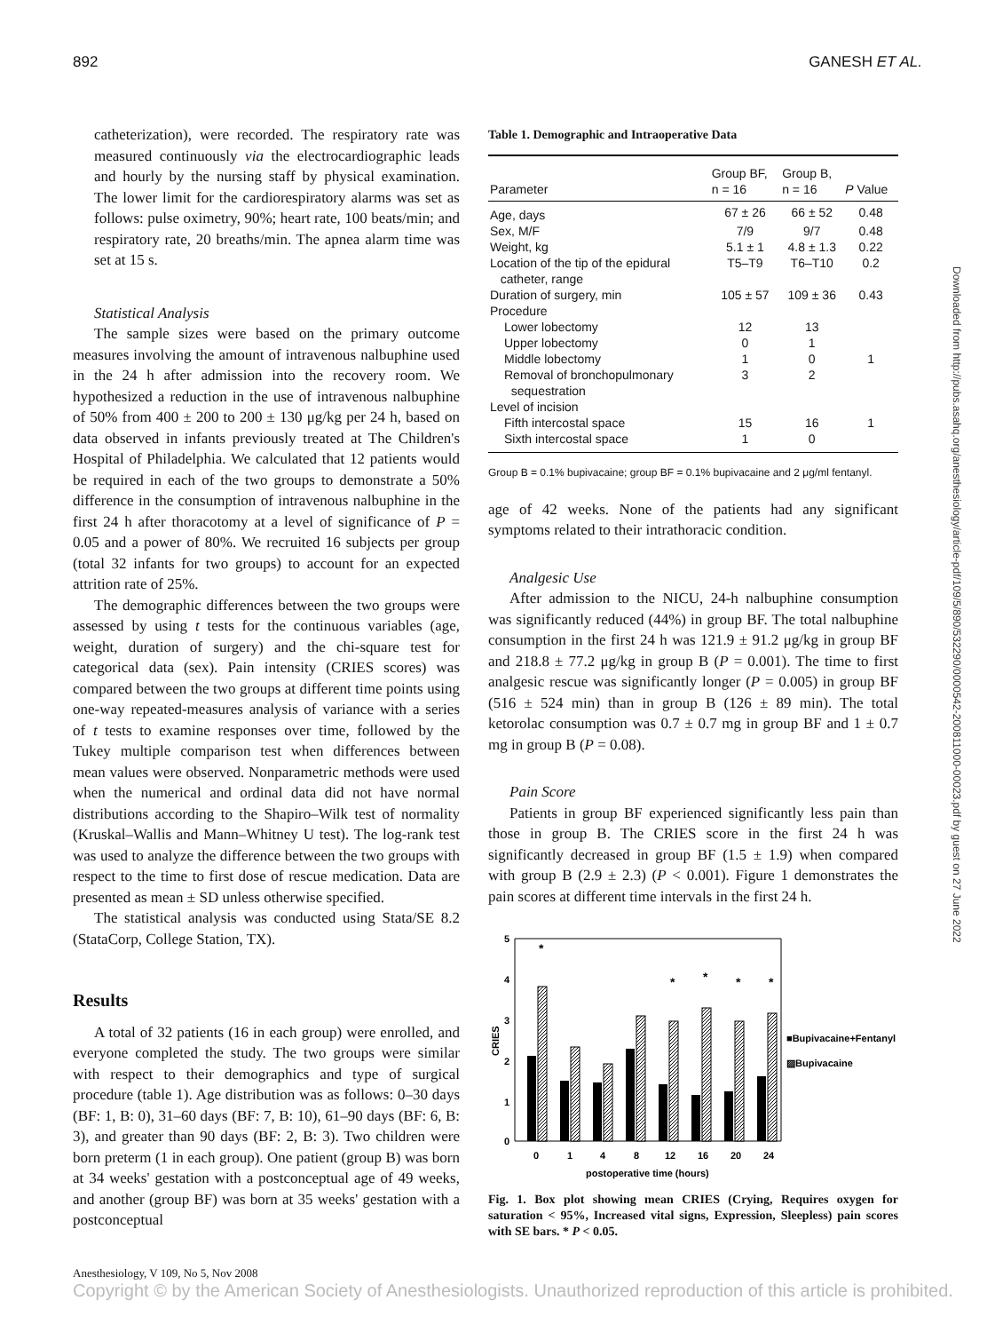892 GANESH ET AL.
catheterization), were recorded. The respiratory rate was measured continuously via the electrocardiographic leads and hourly by the nursing staff by physical examination. The lower limit for the cardiorespiratory alarms was set as follows: pulse oximetry, 90%; heart rate, 100 beats/min; and respiratory rate, 20 breaths/min. The apnea alarm time was set at 15 s.
Statistical Analysis
The sample sizes were based on the primary outcome measures involving the amount of intravenous nalbuphine used in the 24 h after admission into the recovery room. We hypothesized a reduction in the use of intravenous nalbuphine of 50% from 400 ± 200 to 200 ± 130 μg/kg per 24 h, based on data observed in infants previously treated at The Children's Hospital of Philadelphia. We calculated that 12 patients would be required in each of the two groups to demonstrate a 50% difference in the consumption of intravenous nalbuphine in the first 24 h after thoracotomy at a level of significance of P = 0.05 and a power of 80%. We recruited 16 subjects per group (total 32 infants for two groups) to account for an expected attrition rate of 25%.
The demographic differences between the two groups were assessed by using t tests for the continuous variables (age, weight, duration of surgery) and the chi-square test for categorical data (sex). Pain intensity (CRIES scores) was compared between the two groups at different time points using one-way repeated-measures analysis of variance with a series of t tests to examine responses over time, followed by the Tukey multiple comparison test when differences between mean values were observed. Nonparametric methods were used when the numerical and ordinal data did not have normal distributions according to the Shapiro–Wilk test of normality (Kruskal–Wallis and Mann–Whitney U test). The log-rank test was used to analyze the difference between the two groups with respect to the time to first dose of rescue medication. Data are presented as mean ± SD unless otherwise specified.
The statistical analysis was conducted using Stata/SE 8.2 (StataCorp, College Station, TX).
Results
A total of 32 patients (16 in each group) were enrolled, and everyone completed the study. The two groups were similar with respect to their demographics and type of surgical procedure (table 1). Age distribution was as follows: 0–30 days (BF: 1, B: 0), 31–60 days (BF: 7, B: 10), 61–90 days (BF: 6, B: 3), and greater than 90 days (BF: 2, B: 3). Two children were born preterm (1 in each group). One patient (group B) was born at 34 weeks' gestation with a postconceptual age of 49 weeks, and another (group BF) was born at 35 weeks' gestation with a postconceptual
Table 1. Demographic and Intraoperative Data
| Parameter | Group BF, n = 16 | Group B, n = 16 | P Value |
| --- | --- | --- | --- |
| Age, days | 67 ± 26 | 66 ± 52 | 0.48 |
| Sex, M/F | 7/9 | 9/7 | 0.48 |
| Weight, kg | 5.1 ± 1 | 4.8 ± 1.3 | 0.22 |
| Location of the tip of the epidural catheter, range | T5–T9 | T6–T10 | 0.2 |
| Duration of surgery, min | 105 ± 57 | 109 ± 36 | 0.43 |
| Procedure | | | |
| Lower lobectomy | 12 | 13 | |
| Upper lobectomy | 0 | 1 | |
| Middle lobectomy | 1 | 0 | 1 |
| Removal of bronchopulmonary sequestration | 3 | 2 | |
| Level of incision | | | |
| Fifth intercostal space | 15 | 16 | 1 |
| Sixth intercostal space | 1 | 0 | |
Group B = 0.1% bupivacaine; group BF = 0.1% bupivacaine and 2 μg/ml fentanyl.
age of 42 weeks. None of the patients had any significant symptoms related to their intrathoracic condition.
Analgesic Use
After admission to the NICU, 24-h nalbuphine consumption was significantly reduced (44%) in group BF. The total nalbuphine consumption in the first 24 h was 121.9 ± 91.2 μg/kg in group BF and 218.8 ± 77.2 μg/kg in group B (P = 0.001). The time to first analgesic rescue was significantly longer (P = 0.005) in group BF (516 ± 524 min) than in group B (126 ± 89 min). The total ketorolac consumption was 0.7 ± 0.7 mg in group BF and 1 ± 0.7 mg in group B (P = 0.08).
Pain Score
Patients in group BF experienced significantly less pain than those in group B. The CRIES score in the first 24 h was significantly decreased in group BF (1.5 ± 1.9) when compared with group B (2.9 ± 2.3) (P < 0.001). Figure 1 demonstrates the pain scores at different time intervals in the first 24 h.
5
4
3
2
1
0
CRIES
0
1
4
8
12
16
20
24
postoperative time (hours)
■Bupivacaine+Fentanyl
▨Bupivacaine
*
*
*
*
*
Fig. 1. Box plot showing mean CRIES (Crying, Requires oxygen for saturation < 95%, Increased vital signs, Expression, Sleepless) pain scores with SE bars. * P < 0.05.
Anesthesiology, V 109, No 5, Nov 2008
Copyright © by the American Society of Anesthesiologists. Unauthorized reproduction of this article is prohibited.
Downloaded from http://pubs.asahq.org/anesthesiology/article-pdf/109/5/890/532290/0000542-200811000-00023.pdf by guest on 27 June 2022